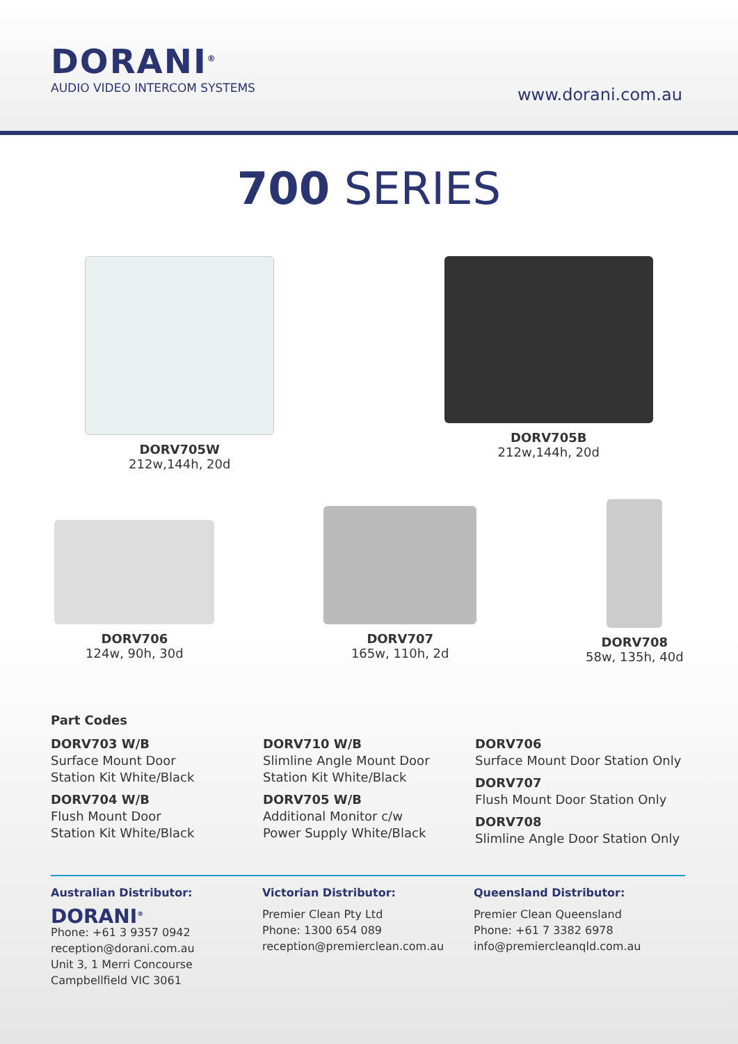DORANI<sup>®</sup>
AUDIO VIDEO INTERCOM SYSTEMS
www.dorani.com.au
700 SERIES
DORV705W
212w,144h, 20d
DORV705B
212w,144h, 20d
DORV706
124w, 90h, 30d
DORV707
165w, 110h, 2d
DORV708
58w, 135h, 40d
Part Codes
DORV703 W/B
Surface Mount Door
Station Kit White/Black
DORV704 W/B
Flush Mount Door
Station Kit White/Black
DORV710 W/B
Slimline Angle Mount Door
Station Kit White/Black
DORV705 W/B
Additional Monitor c/w
Power Supply White/Black
DORV706
Surface Mount Door Station Only
DORV707
Flush Mount Door Station Only
DORV708
Slimline Angle Door Station Only
Australian Distributor:
DORANI<sup>®</sup>
Phone: +61 3 9357 0942
reception@dorani.com.au
Unit 3, 1 Merri Concourse
Campbellfield VIC 3061
Victorian Distributor:
Premier Clean Pty Ltd
Phone: 1300 654 089
reception@premierclean.com.au
Queensland Distributor:
Premier Clean Queensland
Phone: +61 7 3382 6978
info@premiercleanqld.com.au